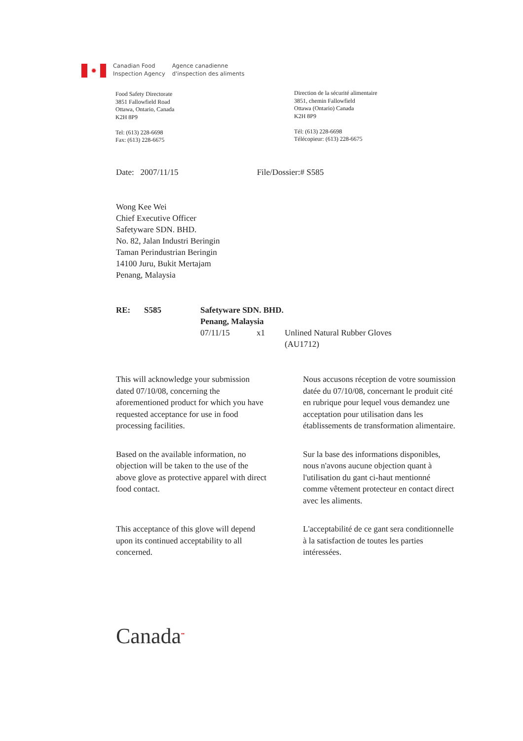✹
Canadian Food
Inspection Agency
Agence canadienne
d'inspection des aliments
Food Safety Directorate
3851 Fallowfield Road
Ottawa, Ontario, Canada
K2H 8P9
Tel: (613) 228-6698
Fax: (613) 228-6675
Direction de la sécurité alimentaire
3851, chemin Fallowfield
Ottawa (Ontario) Canada
K2H 8P9
Tél: (613) 228-6698
Télécopieur: (613) 228-6675
Date: 2007/11/15 File/Dossier:# S585
Wong Kee Wei
Chief Executive Officer
Safetyware SDN. BHD.
No. 82, Jalan Industri Beringin
Taman Perindustrian Beringin
14100 Juru, Bukit Mertajam
Penang, Malaysia
RE: S585 Safetyware SDN. BHD.
Penang, Malaysia 07/11/15 x1 Unlined Natural Rubber Gloves
(AU1712)
This will acknowledge your submission dated 07/10/08, concerning the aforementioned product for which you have requested acceptance for use in food processing facilities.
Nous accusons réception de votre soumission datée du 07/10/08, concernant le produit cité en rubrique pour lequel vous demandez une acceptation pour utilisation dans les établissements de transformation alimentaire.
Based on the available information, no objection will be taken to the use of the above glove as protective apparel with direct food contact.
Sur la base des informations disponibles, nous n'avons aucune objection quant à l'utilisation du gant ci-haut mentionné comme vêtement protecteur en contact direct avec les aliments.
This acceptance of this glove will depend upon its continued acceptability to all concerned.
L'acceptabilité de ce gant sera conditionnelle à la satisfaction de toutes les parties intéressées.
Canada<sup>▪▪</sup>